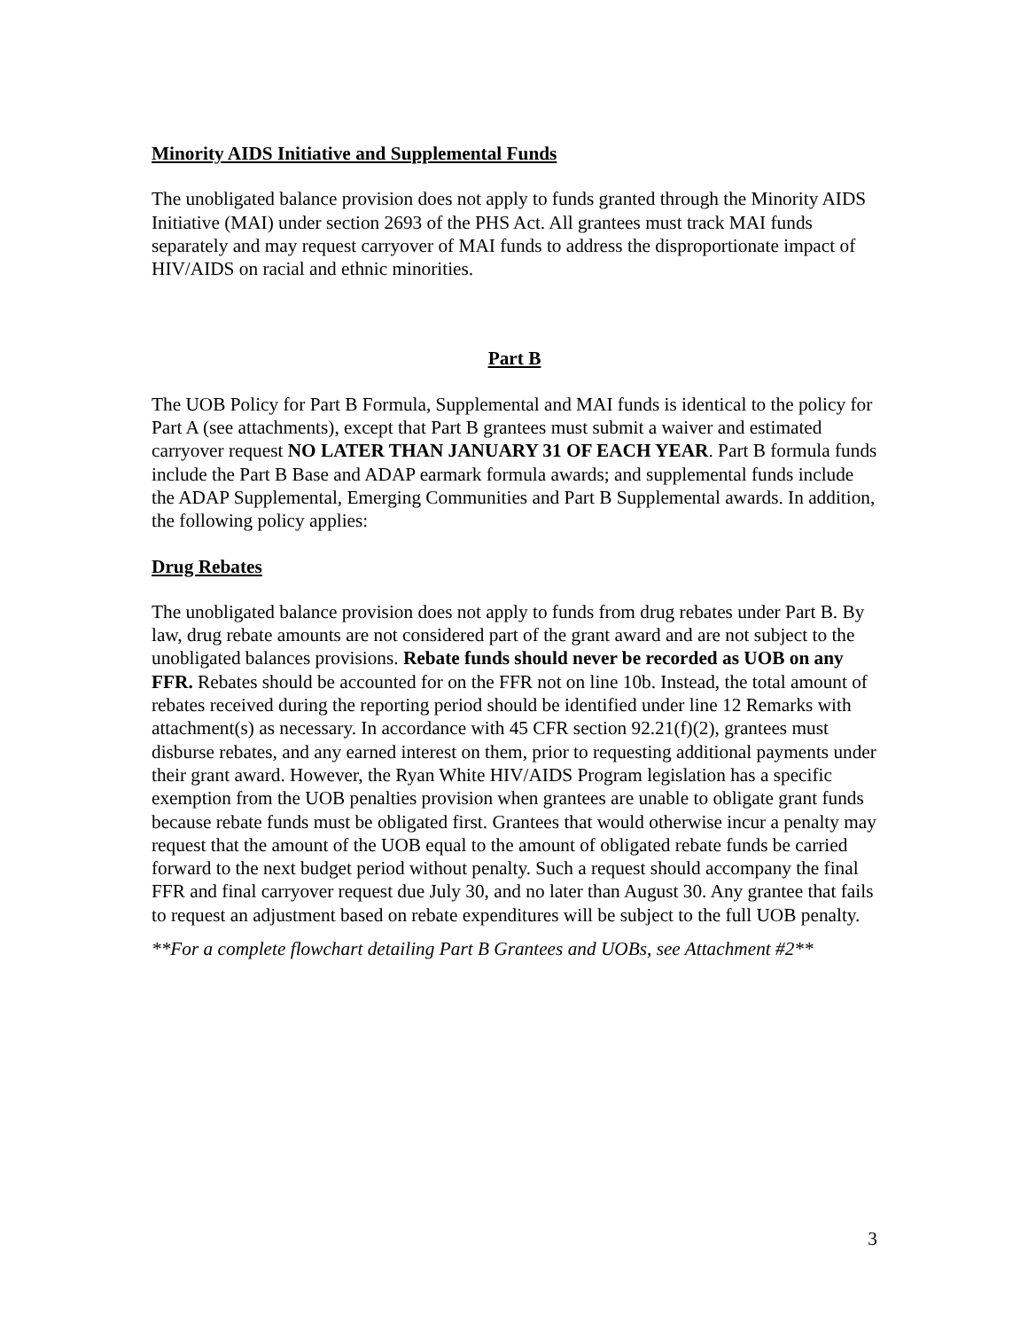Minority AIDS Initiative and Supplemental Funds
The unobligated balance provision does not apply to funds granted through the Minority AIDS Initiative (MAI) under section 2693 of the PHS Act. All grantees must track MAI funds separately and may request carryover of MAI funds to address the disproportionate impact of HIV/AIDS on racial and ethnic minorities.
Part B
The UOB Policy for Part B Formula, Supplemental and MAI funds is identical to the policy for Part A (see attachments), except that Part B grantees must submit a waiver and estimated carryover request NO LATER THAN JANUARY 31 OF EACH YEAR. Part B formula funds include the Part B Base and ADAP earmark formula awards; and supplemental funds include the ADAP Supplemental, Emerging Communities and Part B Supplemental awards. In addition, the following policy applies:
Drug Rebates
The unobligated balance provision does not apply to funds from drug rebates under Part B. By law, drug rebate amounts are not considered part of the grant award and are not subject to the unobligated balances provisions. Rebate funds should never be recorded as UOB on any FFR. Rebates should be accounted for on the FFR not on line 10b. Instead, the total amount of rebates received during the reporting period should be identified under line 12 Remarks with attachment(s) as necessary. In accordance with 45 CFR section 92.21(f)(2), grantees must disburse rebates, and any earned interest on them, prior to requesting additional payments under their grant award. However, the Ryan White HIV/AIDS Program legislation has a specific exemption from the UOB penalties provision when grantees are unable to obligate grant funds because rebate funds must be obligated first. Grantees that would otherwise incur a penalty may request that the amount of the UOB equal to the amount of obligated rebate funds be carried forward to the next budget period without penalty. Such a request should accompany the final FFR and final carryover request due July 30, and no later than August 30. Any grantee that fails to request an adjustment based on rebate expenditures will be subject to the full UOB penalty.
**For a complete flowchart detailing Part B Grantees and UOBs, see Attachment #2**
3